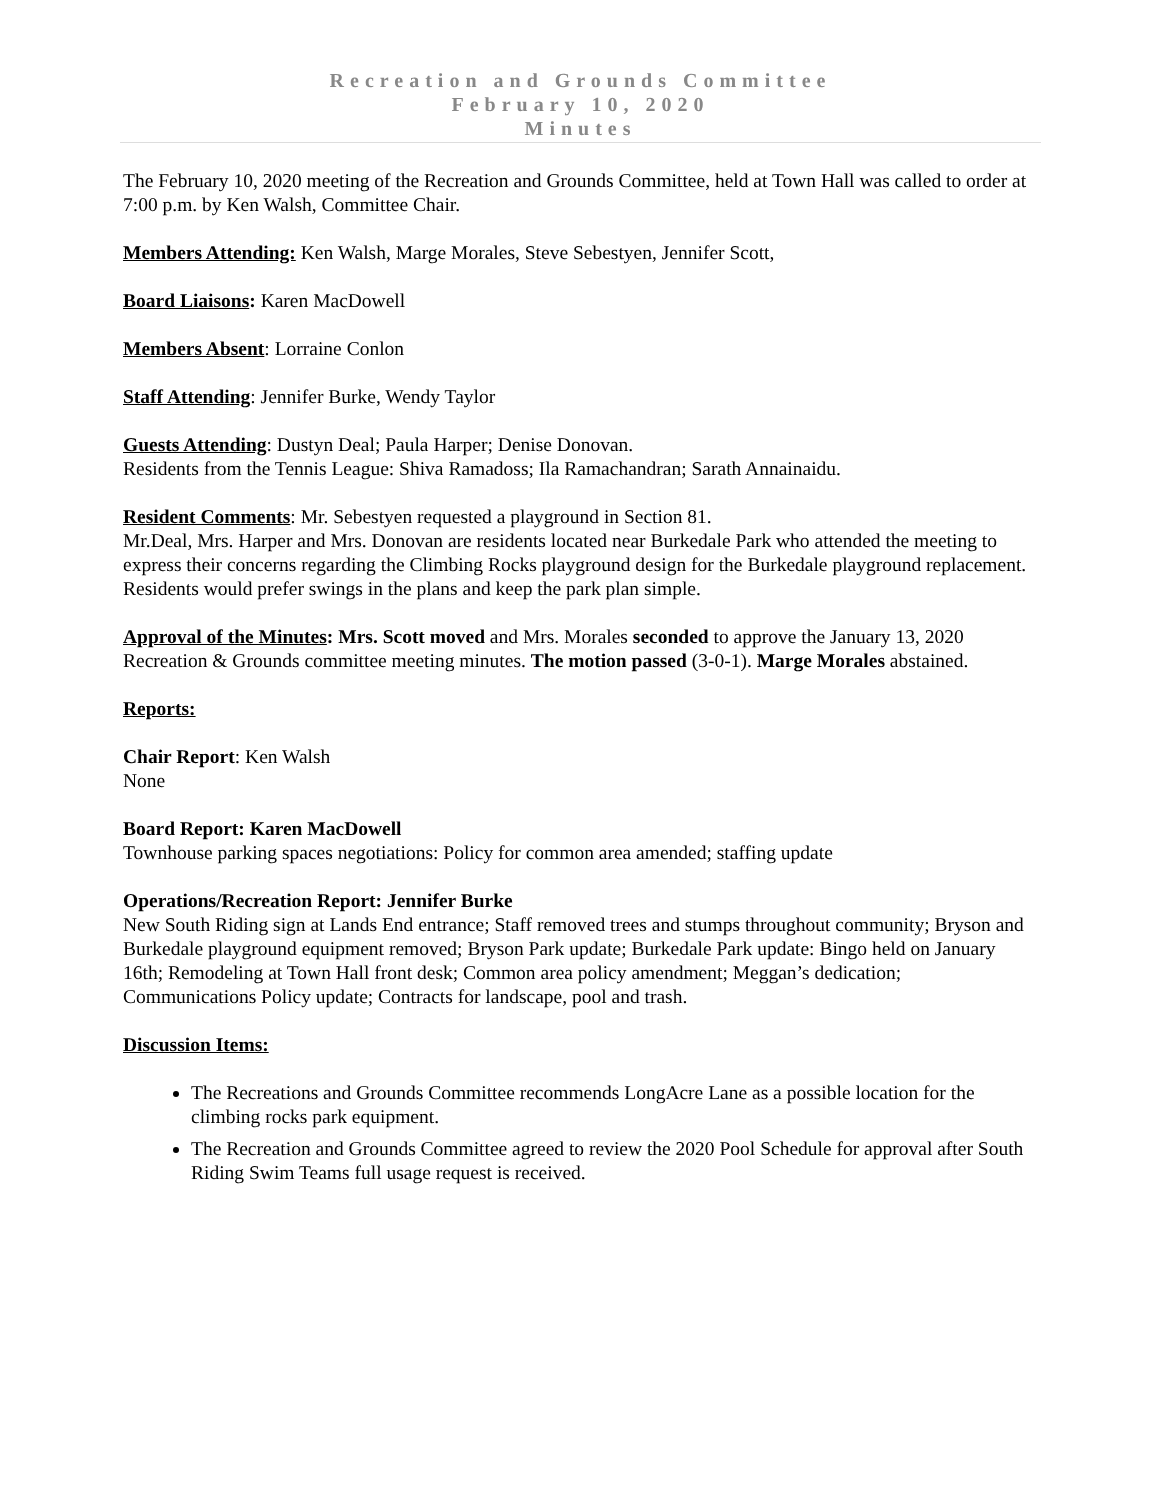Recreation and Grounds Committee
February 10, 2020
Minutes
The February 10, 2020 meeting of the Recreation and Grounds Committee, held at Town Hall was called to order at 7:00 p.m. by Ken Walsh, Committee Chair.
Members Attending: Ken Walsh, Marge Morales, Steve Sebestyen, Jennifer Scott,
Board Liaisons: Karen MacDowell
Members Absent: Lorraine Conlon
Staff Attending: Jennifer Burke, Wendy Taylor
Guests Attending: Dustyn Deal; Paula Harper; Denise Donovan.
Residents from the Tennis League: Shiva Ramadoss; Ila Ramachandran; Sarath Annainaidu.
Resident Comments: Mr. Sebestyen requested a playground in Section 81.
Mr.Deal, Mrs. Harper and Mrs. Donovan are residents located near Burkedale Park who attended the meeting to express their concerns regarding the Climbing Rocks playground design for the Burkedale playground replacement. Residents would prefer swings in the plans and keep the park plan simple.
Approval of the Minutes: Mrs. Scott moved and Mrs. Morales seconded to approve the January 13, 2020 Recreation & Grounds committee meeting minutes. The motion passed (3-0-1). Marge Morales abstained.
Reports:
Chair Report: Ken Walsh
None
Board Report: Karen MacDowell
Townhouse parking spaces negotiations: Policy for common area amended; staffing update
Operations/Recreation Report: Jennifer Burke
New South Riding sign at Lands End entrance; Staff removed trees and stumps throughout community; Bryson and Burkedale playground equipment removed; Bryson Park update; Burkedale Park update: Bingo held on January 16th; Remodeling at Town Hall front desk; Common area policy amendment; Meggan’s dedication; Communications Policy update; Contracts for landscape, pool and trash.
Discussion Items:
The Recreations and Grounds Committee recommends LongAcre Lane as a possible location for the climbing rocks park equipment.
The Recreation and Grounds Committee agreed to review the 2020 Pool Schedule for approval after South Riding Swim Teams full usage request is received.